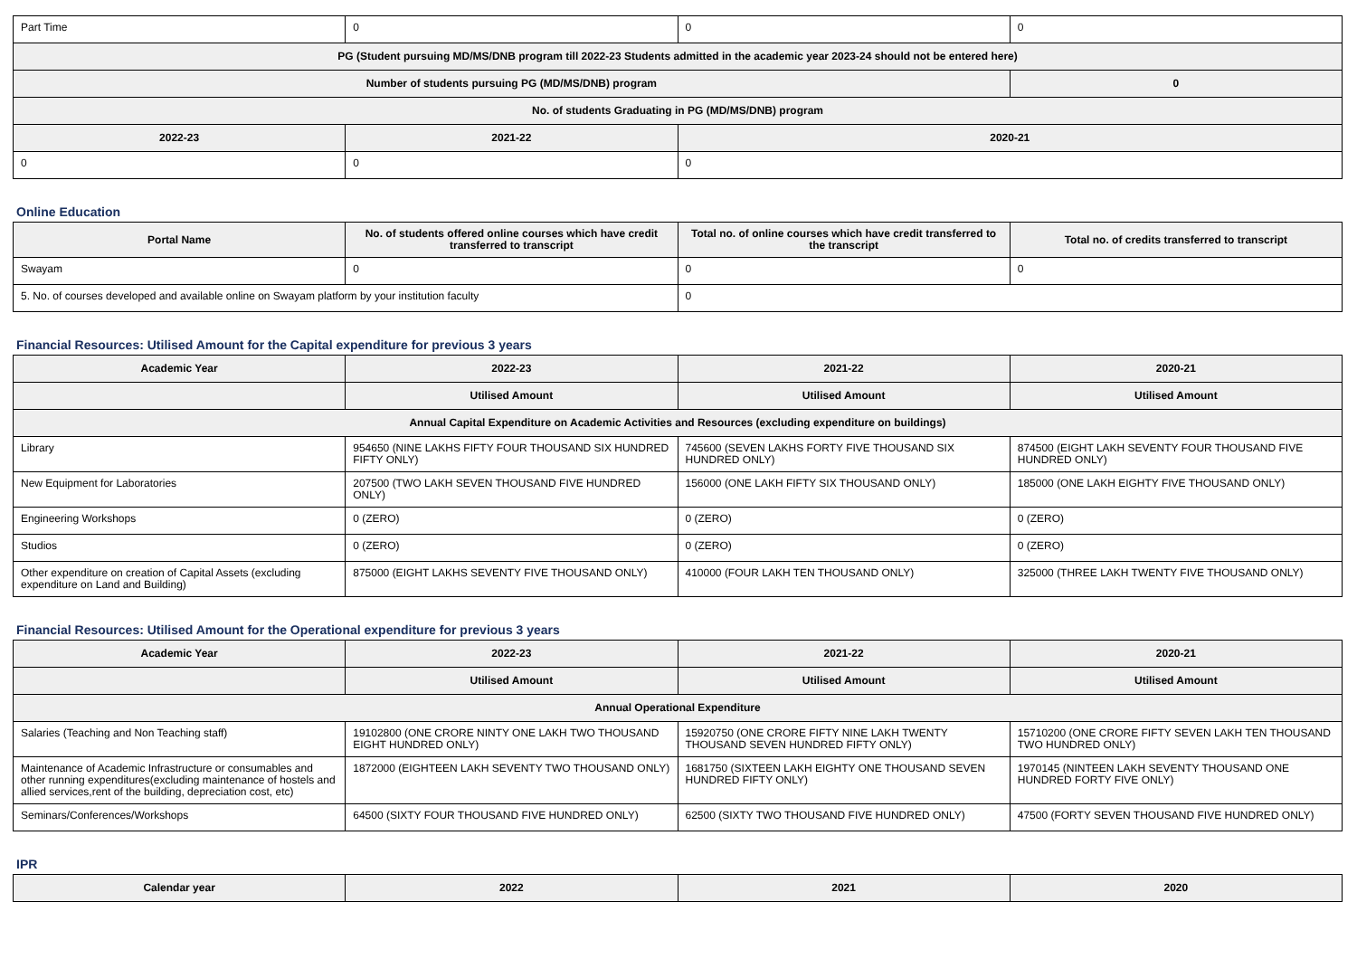| Part Time | 0 | 0 | 0 |
| PG (Student pursuing MD/MS/DNB program till 2022-23 Students admitted in the academic year 2023-24 should not be entered here) | | | |
| Number of students pursuing PG (MD/MS/DNB) program | | | 0 |
| No. of students Graduating in PG (MD/MS/DNB) program | | | |
| 2022-23 | 2021-22 | 2020-21 | |
| 0 | 0 | 0 | |
Online Education
| Portal Name | No. of students offered online courses which have credit transferred to transcript | Total no. of online courses which have credit transferred to the transcript | Total no. of credits transferred to transcript |
| --- | --- | --- | --- |
| Swayam | 0 | 0 | 0 |
| 5. No. of courses developed and available online on Swayam platform by your institution faculty | | 0 | |
Financial Resources: Utilised Amount for the Capital expenditure for previous 3 years
| Academic Year | 2022-23 | 2021-22 | 2020-21 |
| --- | --- | --- | --- |
| | Utilised Amount | Utilised Amount | Utilised Amount |
| Annual Capital Expenditure on Academic Activities and Resources (excluding expenditure on buildings) | | | |
| Library | 954650 (NINE LAKHS FIFTY FOUR THOUSAND SIX HUNDRED FIFTY ONLY) | 745600 (SEVEN LAKHS FORTY FIVE THOUSAND SIX HUNDRED ONLY) | 874500 (EIGHT LAKH SEVENTY FOUR THOUSAND FIVE HUNDRED ONLY) |
| New Equipment for Laboratories | 207500 (TWO LAKH SEVEN THOUSAND FIVE HUNDRED ONLY) | 156000 (ONE LAKH FIFTY SIX THOUSAND ONLY) | 185000 (ONE LAKH EIGHTY FIVE THOUSAND ONLY) |
| Engineering Workshops | 0 (ZERO) | 0 (ZERO) | 0 (ZERO) |
| Studios | 0 (ZERO) | 0 (ZERO) | 0 (ZERO) |
| Other expenditure on creation of Capital Assets (excluding expenditure on Land and Building) | 875000 (EIGHT LAKHS SEVENTY FIVE THOUSAND ONLY) | 410000 (FOUR LAKH TEN THOUSAND ONLY) | 325000 (THREE LAKH TWENTY FIVE THOUSAND ONLY) |
Financial Resources: Utilised Amount for the Operational expenditure for previous 3 years
| Academic Year | 2022-23 | 2021-22 | 2020-21 |
| --- | --- | --- | --- |
| | Utilised Amount | Utilised Amount | Utilised Amount |
| Annual Operational Expenditure | | | |
| Salaries (Teaching and Non Teaching staff) | 19102800 (ONE CRORE NINTY ONE LAKH TWO THOUSAND EIGHT HUNDRED ONLY) | 15920750 (ONE CRORE FIFTY NINE LAKH TWENTY THOUSAND SEVEN HUNDRED FIFTY ONLY) | 15710200 (ONE CRORE FIFTY SEVEN LAKH TEN THOUSAND TWO HUNDRED ONLY) |
| Maintenance of Academic Infrastructure or consumables and other running expenditures(excluding maintenance of hostels and allied services,rent of the building, depreciation cost, etc) | 1872000 (EIGHTEEN LAKH SEVENTY TWO THOUSAND ONLY) | 1681750 (SIXTEEN LAKH EIGHTY ONE THOUSAND SEVEN HUNDRED FIFTY ONLY) | 1970145 (NINTEEN LAKH SEVENTY THOUSAND ONE HUNDRED FORTY FIVE ONLY) |
| Seminars/Conferences/Workshops | 64500 (SIXTY FOUR THOUSAND FIVE HUNDRED ONLY) | 62500 (SIXTY TWO THOUSAND FIVE HUNDRED ONLY) | 47500 (FORTY SEVEN THOUSAND FIVE HUNDRED ONLY) |
IPR
| Calendar year | 2022 | 2021 | 2020 |
| --- | --- | --- | --- |